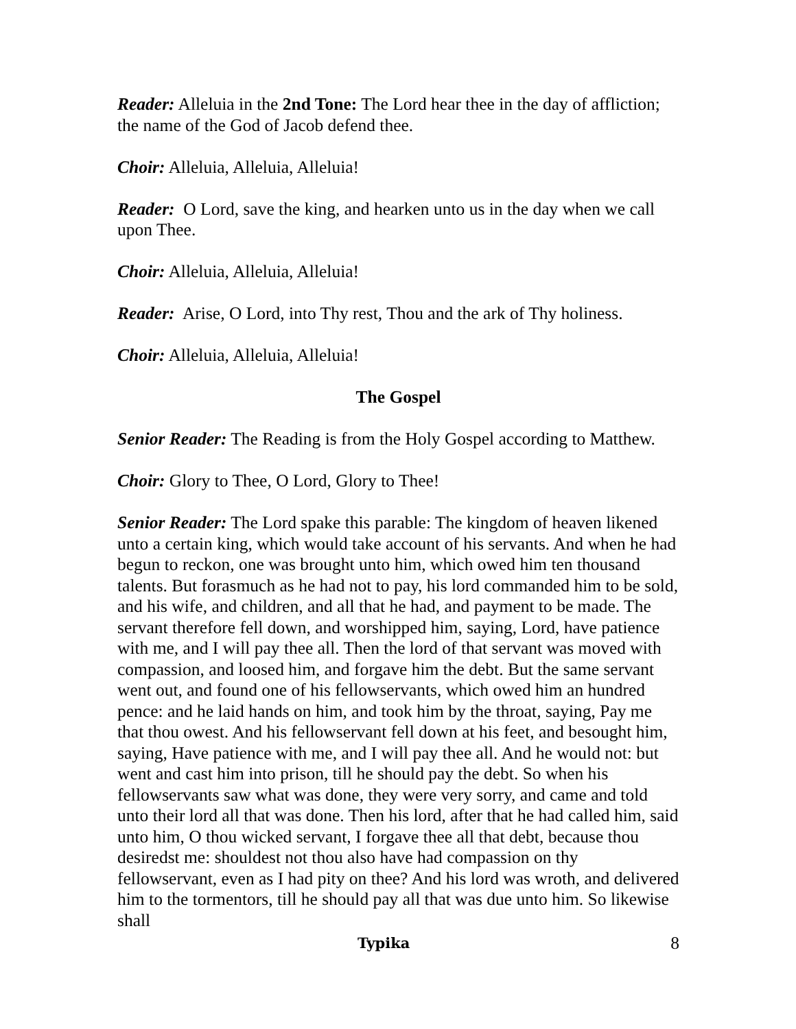Reader: Alleluia in the 2nd Tone: The Lord hear thee in the day of affliction; the name of the God of Jacob defend thee.
Choir: Alleluia, Alleluia, Alleluia!
Reader: O Lord, save the king, and hearken unto us in the day when we call upon Thee.
Choir: Alleluia, Alleluia, Alleluia!
Reader: Arise, O Lord, into Thy rest, Thou and the ark of Thy holiness.
Choir: Alleluia, Alleluia, Alleluia!
The Gospel
Senior Reader: The Reading is from the Holy Gospel according to Matthew.
Choir: Glory to Thee, O Lord, Glory to Thee!
Senior Reader: The Lord spake this parable: The kingdom of heaven likened unto a certain king, which would take account of his servants. And when he had begun to reckon, one was brought unto him, which owed him ten thousand talents. But forasmuch as he had not to pay, his lord commanded him to be sold, and his wife, and children, and all that he had, and payment to be made. The servant therefore fell down, and worshipped him, saying, Lord, have patience with me, and I will pay thee all. Then the lord of that servant was moved with compassion, and loosed him, and forgave him the debt. But the same servant went out, and found one of his fellowservants, which owed him an hundred pence: and he laid hands on him, and took him by the throat, saying, Pay me that thou owest. And his fellowservant fell down at his feet, and besought him, saying, Have patience with me, and I will pay thee all. And he would not: but went and cast him into prison, till he should pay the debt. So when his fellowservants saw what was done, they were very sorry, and came and told unto their lord all that was done. Then his lord, after that he had called him, said unto him, O thou wicked servant, I forgave thee all that debt, because thou desiredst me: shouldest not thou also have had compassion on thy fellowservant, even as I had pity on thee? And his lord was wroth, and delivered him to the tormentors, till he should pay all that was due unto him. So likewise shall
Typika 8